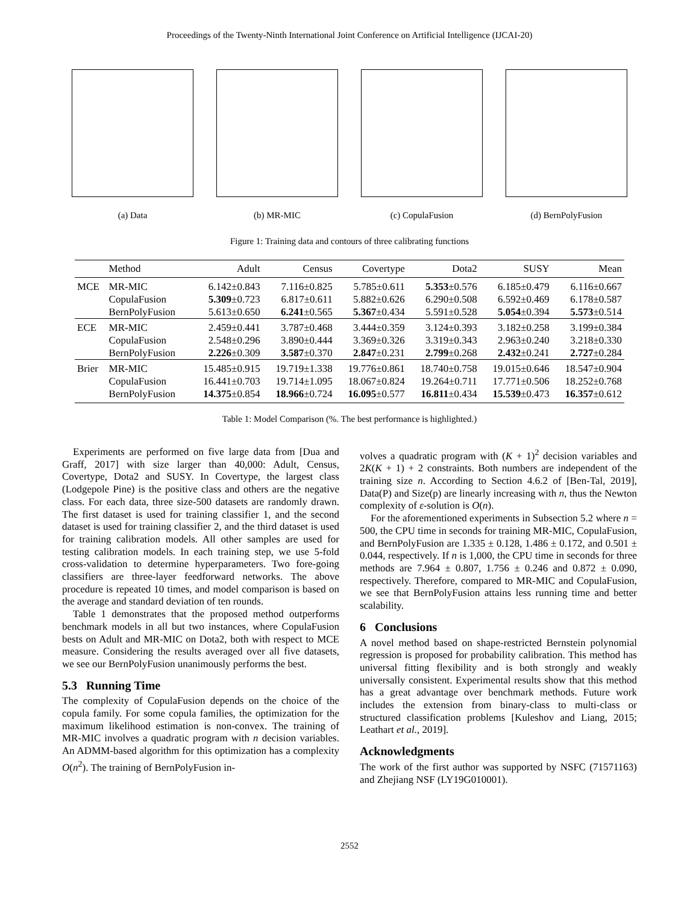Proceedings of the Twenty-Ninth International Joint Conference on Artificial Intelligence (IJCAI-20)
(a) Data (b) MR-MIC (c) CopulaFusion (d) BernPolyFusion
Figure 1: Training data and contours of three calibrating functions
| | Method | Adult | Census | Covertype | Dota2 | SUSY | Mean |
| --- | --- | --- | --- | --- | --- | --- | --- |
| MCE | MR-MIC | 6.142±0.843 | 7.116±0.825 | 5.785±0.611 | 5.353 ±0.576 | 6.185±0.479 | 6.116±0.667 |
| | CopulaFusion | 5.309 ±0.723 | 6.817±0.611 | 5.882±0.626 | 6.290±0.508 | 6.592±0.469 | 6.178±0.587 |
| | BernPolyFusion | 5.613±0.650 | 6.241 ±0.565 | 5.367 ±0.434 | 5.591±0.528 | 5.054 ±0.394 | 5.573 ±0.514 |
| ECE | MR-MIC | 2.459±0.441 | 3.787±0.468 | 3.444±0.359 | 3.124±0.393 | 3.182±0.258 | 3.199±0.384 |
| | CopulaFusion | 2.548±0.296 | 3.890±0.444 | 3.369±0.326 | 3.319±0.343 | 2.963±0.240 | 3.218±0.330 |
| | BernPolyFusion | 2.226 ±0.309 | 3.587 ±0.370 | 2.847 ±0.231 | 2.799 ±0.268 | 2.432 ±0.241 | 2.727 ±0.284 |
| Brier | MR-MIC | 15.485±0.915 | 19.719±1.338 | 19.776±0.861 | 18.740±0.758 | 19.015±0.646 | 18.547±0.904 |
| | CopulaFusion | 16.441±0.703 | 19.714±1.095 | 18.067±0.824 | 19.264±0.711 | 17.771±0.506 | 18.252±0.768 |
| | BernPolyFusion | 14.375 ±0.854 | 18.966 ±0.724 | 16.095 ±0.577 | 16.811 ±0.434 | 15.539 ±0.473 | 16.357 ±0.612 |
Table 1: Model Comparison (%. The best performance is highlighted.)
Experiments are performed on five large data from [Dua and Graff, 2017] with size larger than 40,000: Adult, Census, Covertype, Dota2 and SUSY. In Covertype, the largest class (Lodgepole Pine) is the positive class and others are the negative class. For each data, three size-500 datasets are randomly drawn. The first dataset is used for training classifier 1, and the second dataset is used for training classifier 2, and the third dataset is used for training calibration models. All other samples are used for testing calibration models. In each training step, we use 5-fold cross-validation to determine hyperparameters. Two fore-going classifiers are three-layer feedforward networks. The above procedure is repeated 10 times, and model comparison is based on the average and standard deviation of ten rounds.
Table 1 demonstrates that the proposed method outperforms benchmark models in all but two instances, where CopulaFusion bests on Adult and MR-MIC on Dota2, both with respect to MCE measure. Considering the results averaged over all five datasets, we see our BernPolyFusion unanimously performs the best.
5.3 Running Time
The complexity of CopulaFusion depends on the choice of the copula family. For some copula families, the optimization for the maximum likelihood estimation is non-convex. The training of MR-MIC involves a quadratic program with n decision variables. An ADMM-based algorithm for this optimization has a complexity O(n<sup>2</sup>). The training of BernPolyFusion in-
volves a quadratic program with (K + 1)<sup>2</sup> decision variables and 2K(K + 1) + 2 constraints. Both numbers are independent of the training size n. According to Section 4.6.2 of [Ben-Tal, 2019], Data(P) and Size(p) are linearly increasing with n, thus the Newton complexity of ε-solution is O(n).
For the aforementioned experiments in Subsection 5.2 where n = 500, the CPU time in seconds for training MR-MIC, CopulaFusion, and BernPolyFusion are 1.335 ± 0.128, 1.486 ± 0.172, and 0.501 ± 0.044, respectively. If n is 1,000, the CPU time in seconds for three methods are 7.964 ± 0.807, 1.756 ± 0.246 and 0.872 ± 0.090, respectively. Therefore, compared to MR-MIC and CopulaFusion, we see that BernPolyFusion attains less running time and better scalability.
6 Conclusions
A novel method based on shape-restricted Bernstein polynomial regression is proposed for probability calibration. This method has universal fitting flexibility and is both strongly and weakly universally consistent. Experimental results show that this method has a great advantage over benchmark methods. Future work includes the extension from binary-class to multi-class or structured classification problems [Kuleshov and Liang, 2015; Leathart et al., 2019].
Acknowledgments
The work of the first author was supported by NSFC (71571163) and Zhejiang NSF (LY19G010001).
2552